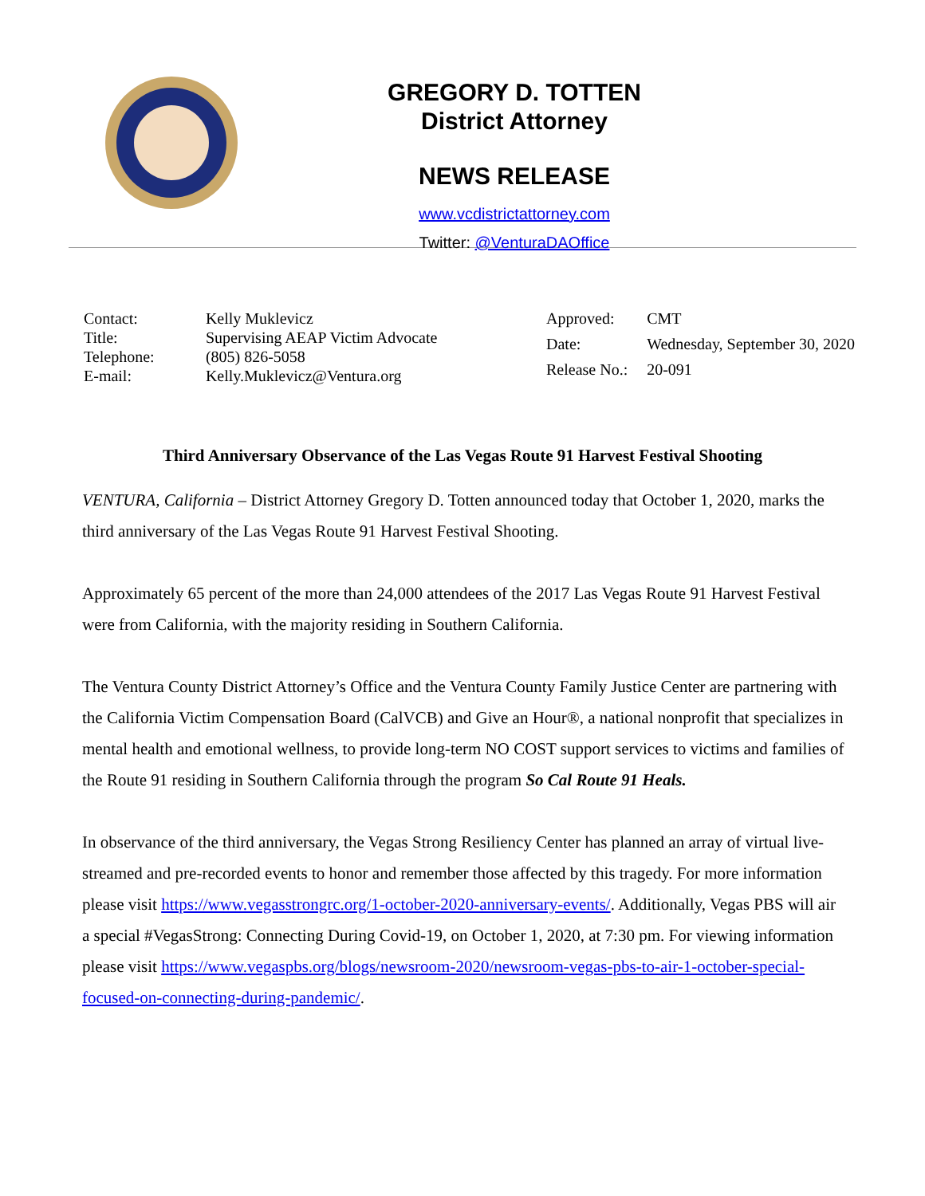GREGORY D. TOTTEN
District Attorney
NEWS RELEASE
www.vcdistrictattorney.com
Twitter: @VenturaDAOffice
| Contact: | Kelly Muklevicz |
| Title: | Supervising AEAP Victim Advocate |
| Telephone: | (805) 826-5058 |
| E-mail: | Kelly.Muklevicz@Ventura.org |
| Approved: | CMT |
| Date: | Wednesday, September 30, 2020 |
| Release No.: | 20-091 |
Third Anniversary Observance of the Las Vegas Route 91 Harvest Festival Shooting
VENTURA, California – District Attorney Gregory D. Totten announced today that October 1, 2020, marks the third anniversary of the Las Vegas Route 91 Harvest Festival Shooting.
Approximately 65 percent of the more than 24,000 attendees of the 2017 Las Vegas Route 91 Harvest Festival were from California, with the majority residing in Southern California.
The Ventura County District Attorney’s Office and the Ventura County Family Justice Center are partnering with the California Victim Compensation Board (CalVCB) and Give an Hour®, a national nonprofit that specializes in mental health and emotional wellness, to provide long-term NO COST support services to victims and families of the Route 91 residing in Southern California through the program So Cal Route 91 Heals.
In observance of the third anniversary, the Vegas Strong Resiliency Center has planned an array of virtual live-streamed and pre-recorded events to honor and remember those affected by this tragedy. For more information please visit https://www.vegasstrongrc.org/1-october-2020-anniversary-events/. Additionally, Vegas PBS will air a special #VegasStrong: Connecting During Covid-19, on October 1, 2020, at 7:30 pm. For viewing information please visit https://www.vegaspbs.org/blogs/newsroom-2020/newsroom-vegas-pbs-to-air-1-october-special-focused-on-connecting-during-pandemic/.